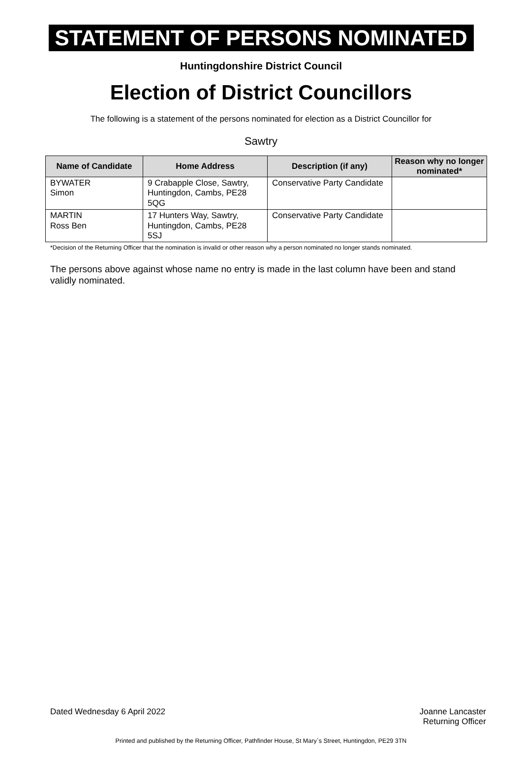STATEMENT OF PERSONS NOMINATED
Huntingdonshire District Council
Election of District Councillors
The following is a statement of the persons nominated for election as a District Councillor for
Sawtry
| Name of Candidate | Home Address | Description (if any) | Reason why no longer nominated* |
| --- | --- | --- | --- |
| BYWATER Simon | 9 Crabapple Close, Sawtry, Huntingdon, Cambs, PE28 5QG | Conservative Party Candidate | |
| MARTIN Ross Ben | 17 Hunters Way, Sawtry, Huntingdon, Cambs, PE28 5SJ | Conservative Party Candidate | |
*Decision of the Returning Officer that the nomination is invalid or other reason why a person nominated no longer stands nominated.
The persons above against whose name no entry is made in the last column have been and stand validly nominated.
Dated Wednesday 6 April 2022 Joanne Lancaster
Returning Officer
Printed and published by the Returning Officer, Pathfinder House, St Mary`s Street, Huntingdon, PE29 3TN